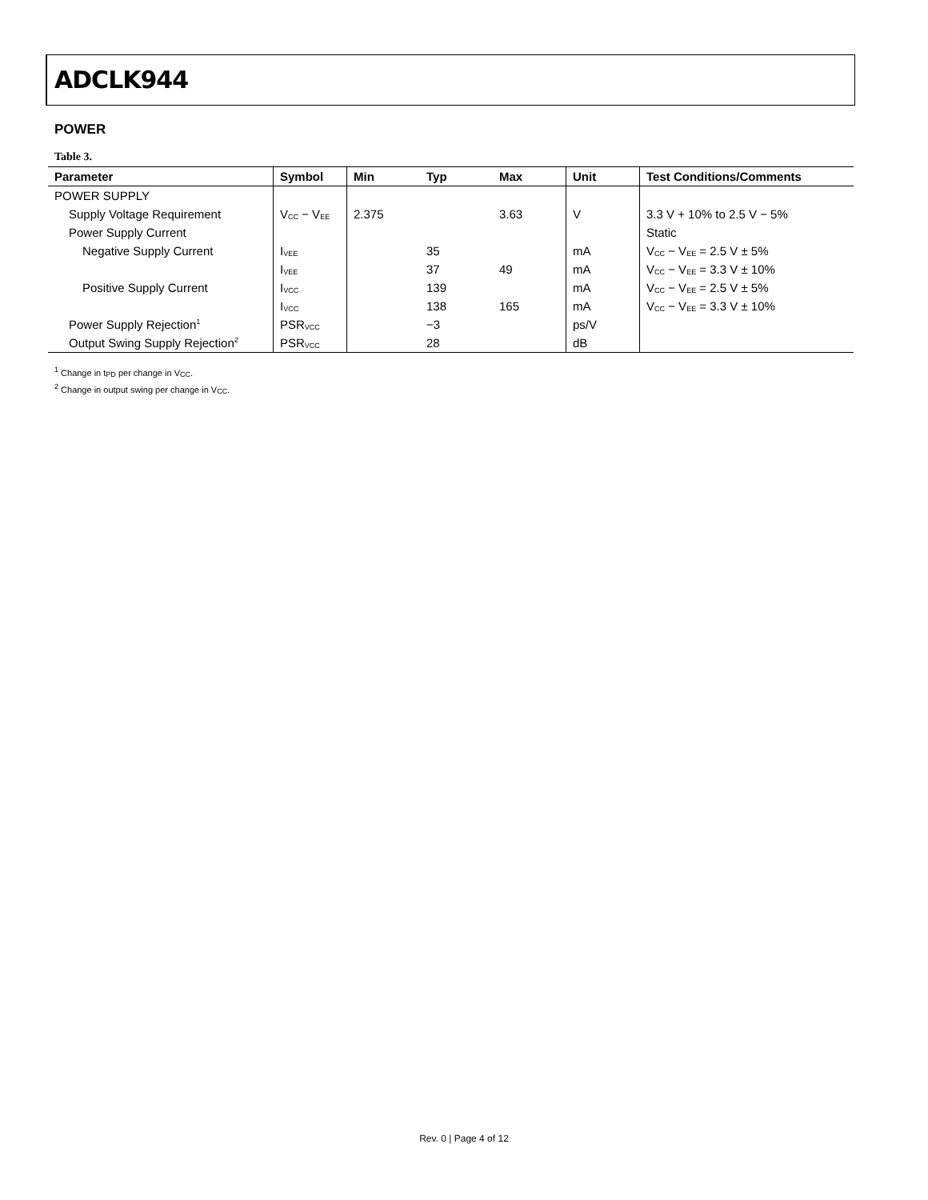ADCLK944
POWER
Table 3.
| Parameter | Symbol | Min | Typ | Max | Unit | Test Conditions/Comments |
| --- | --- | --- | --- | --- | --- | --- |
| POWER SUPPLY | | | | | | |
| Supply Voltage Requirement | V<sub>CC</sub> − V<sub>EE</sub> | 2.375 | | 3.63 | V | 3.3 V + 10% to 2.5 V − 5% |
| Power Supply Current | | | | | | Static |
| Negative Supply Current | I<sub>VEE</sub> | | 35 | | mA | V<sub>CC</sub> − V<sub>EE</sub> = 2.5 V ± 5% |
| | I<sub>VEE</sub> | | 37 | 49 | mA | V<sub>CC</sub> − V<sub>EE</sub> = 3.3 V ± 10% |
| Positive Supply Current | I<sub>VCC</sub> | | 139 | | mA | V<sub>CC</sub> − V<sub>EE</sub> = 2.5 V ± 5% |
| | I<sub>VCC</sub> | | 138 | 165 | mA | V<sub>CC</sub> − V<sub>EE</sub> = 3.3 V ± 10% |
| Power Supply Rejection<sup>1</sup> | PSR<sub>VCC</sub> | | −3 | | ps/V | |
| Output Swing Supply Rejection<sup>2</sup> | PSR<sub>VCC</sub> | | 28 | | dB | |
<sup>1</sup> Change in t<sub>PD</sub> per change in V<sub>CC</sub>.
<sup>2</sup> Change in output swing per change in V<sub>CC</sub>.
Rev. 0 | Page 4 of 12